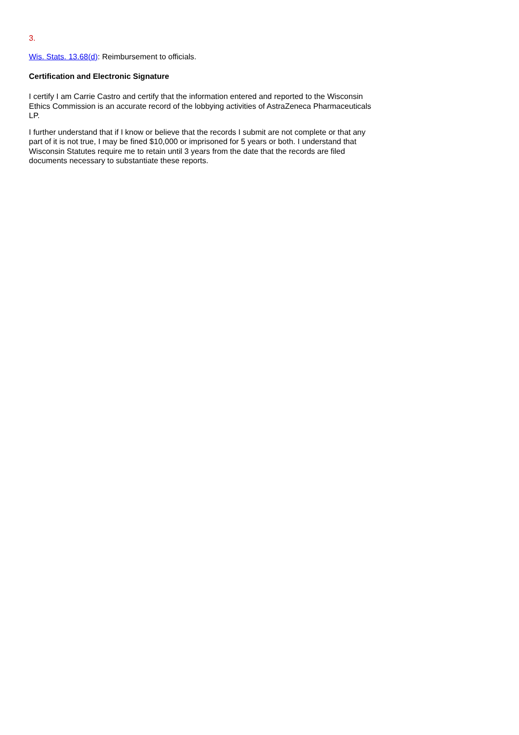3.
Wis. Stats. 13.68(d): Reimbursement to officials.
Certification and Electronic Signature
I certify I am Carrie Castro and certify that the information entered and reported to the Wisconsin Ethics Commission is an accurate record of the lobbying activities of AstraZeneca Pharmaceuticals LP.
I further understand that if I know or believe that the records I submit are not complete or that any part of it is not true, I may be fined $10,000 or imprisoned for 5 years or both. I understand that Wisconsin Statutes require me to retain until 3 years from the date that the records are filed documents necessary to substantiate these reports.